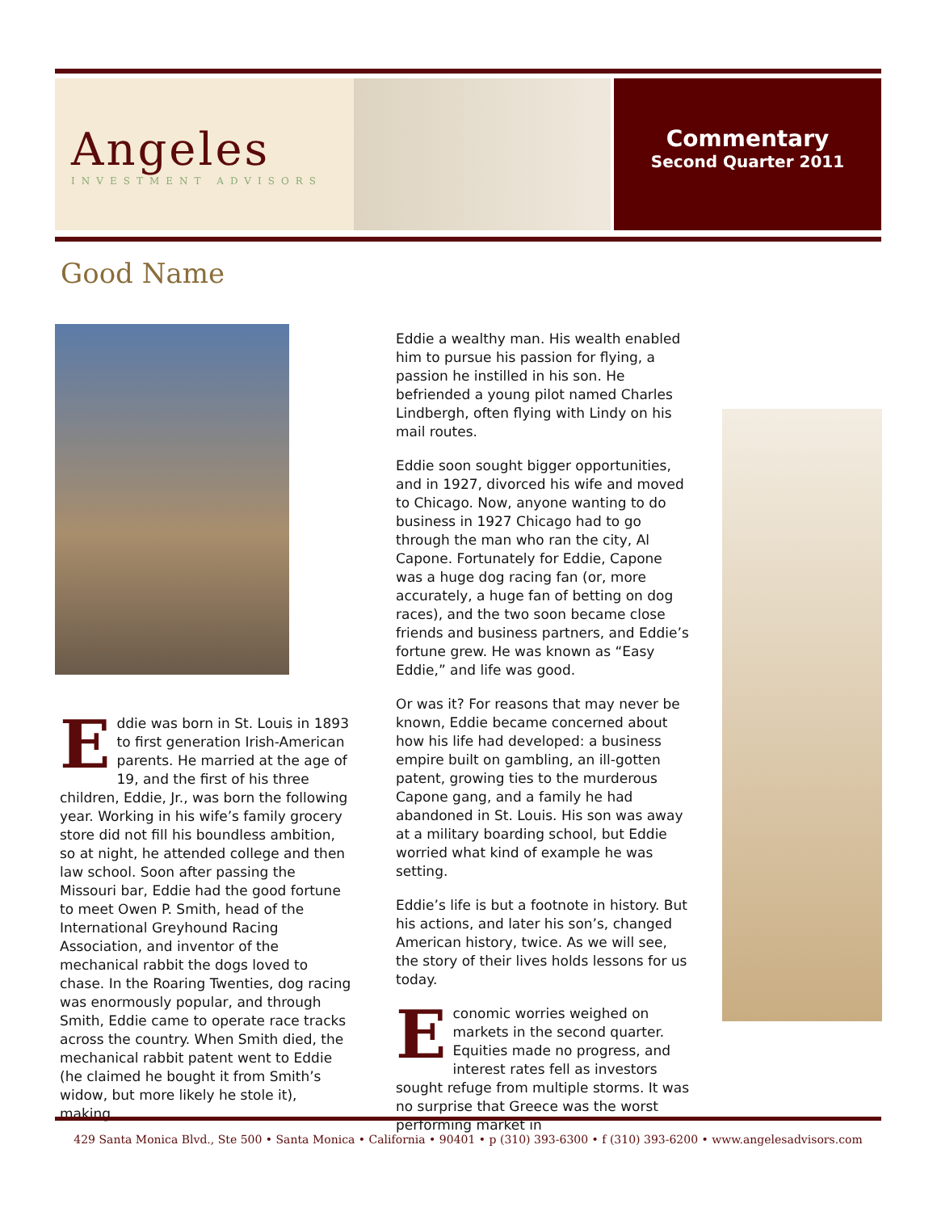Angeles
INVESTMENT ADVISORS
Commentary
Second Quarter 2011
Good Name
Eddie was born in St. Louis in 1893 to first generation Irish-American parents. He married at the age of 19, and the first of his three children, Eddie, Jr., was born the following year. Working in his wife’s family grocery store did not fill his boundless ambition, so at night, he attended college and then law school. Soon after passing the Missouri bar, Eddie had the good fortune to meet Owen P. Smith, head of the International Greyhound Racing Association, and inventor of the mechanical rabbit the dogs loved to chase. In the Roaring Twenties, dog racing was enormously popular, and through Smith, Eddie came to operate race tracks across the country. When Smith died, the mechanical rabbit patent went to Eddie (he claimed he bought it from Smith’s widow, but more likely he stole it), making
Eddie a wealthy man. His wealth enabled him to pursue his passion for flying, a passion he instilled in his son. He befriended a young pilot named Charles Lindbergh, often flying with Lindy on his mail routes.
Eddie soon sought bigger opportunities, and in 1927, divorced his wife and moved to Chicago. Now, anyone wanting to do business in 1927 Chicago had to go through the man who ran the city, Al Capone. Fortunately for Eddie, Capone was a huge dog racing fan (or, more accurately, a huge fan of betting on dog races), and the two soon became close friends and business partners, and Eddie’s fortune grew. He was known as “Easy Eddie,” and life was good.
Or was it? For reasons that may never be known, Eddie became concerned about how his life had developed: a business empire built on gambling, an ill-gotten patent, growing ties to the murderous Capone gang, and a family he had abandoned in St. Louis. His son was away at a military boarding school, but Eddie worried what kind of example he was setting.
Eddie’s life is but a footnote in history. But his actions, and later his son’s, changed American history, twice. As we will see, the story of their lives holds lessons for us today.
Economic worries weighed on markets in the second quarter. Equities made no progress, and interest rates fell as investors sought refuge from multiple storms. It was no surprise that Greece was the worst performing market in
429 Santa Monica Blvd., Ste 500 • Santa Monica • California • 90401 • p (310) 393-6300 • f (310) 393-6200 • www.angelesadvisors.com